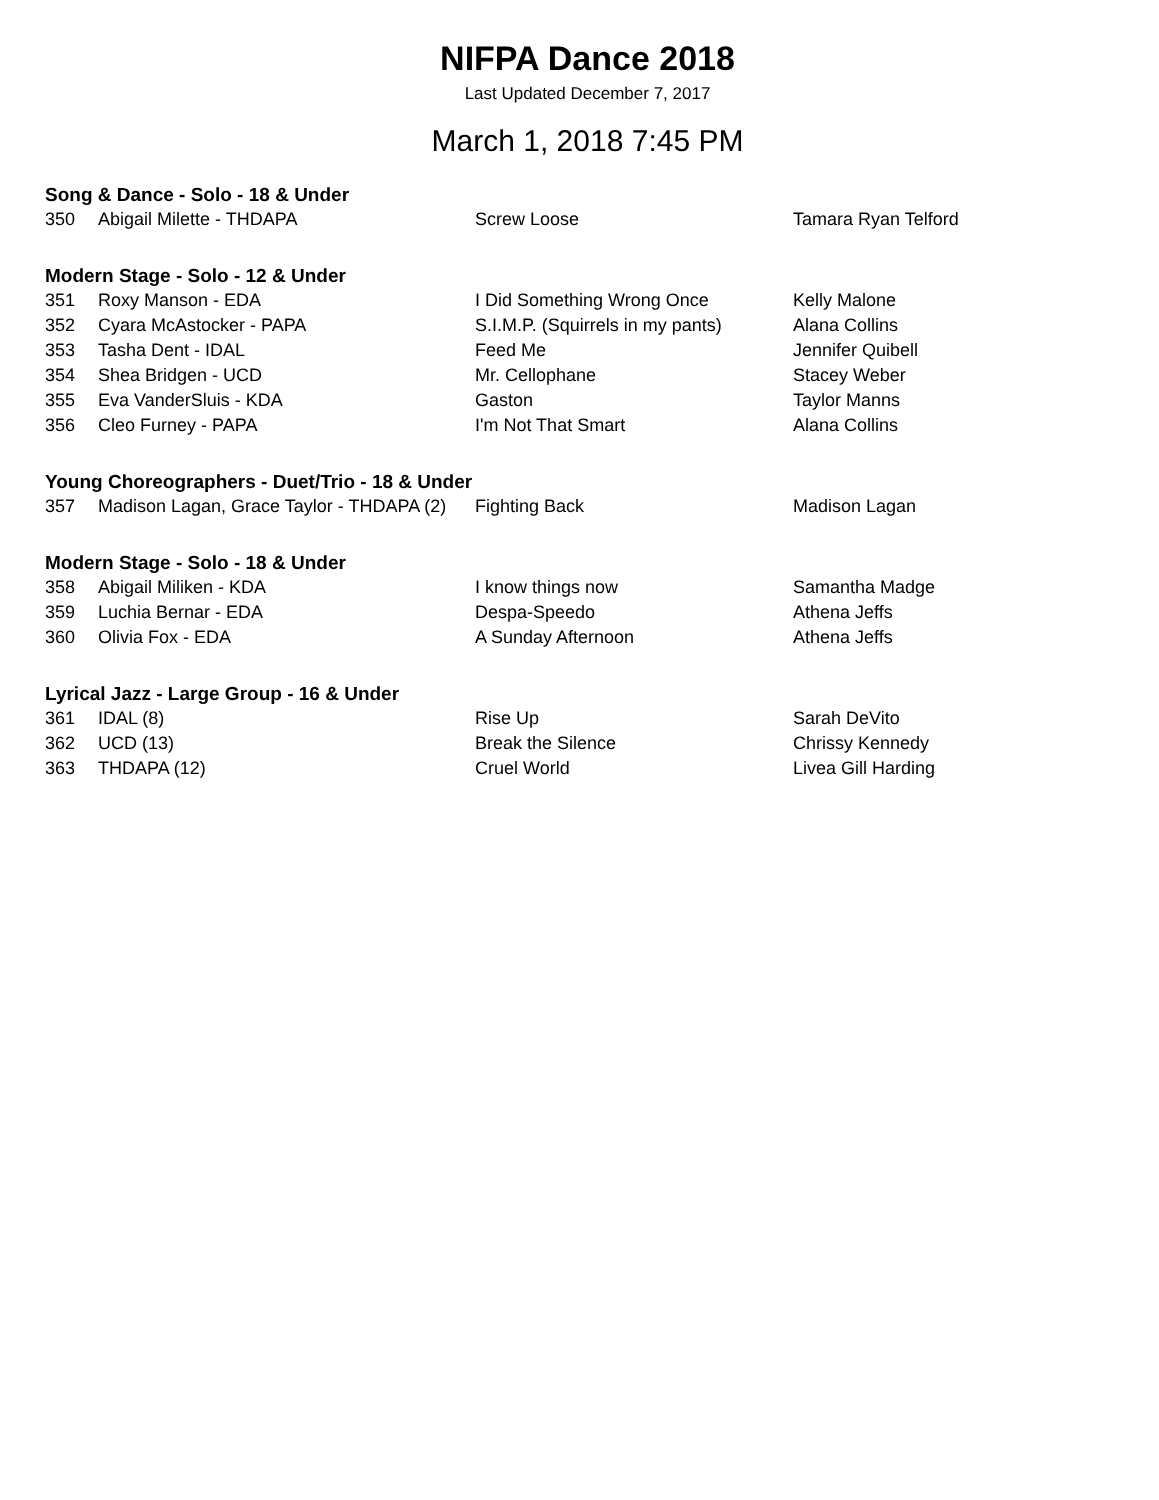NIFPA Dance 2018
Last Updated December 7, 2017
March 1, 2018 7:45 PM
Song & Dance - Solo - 18 & Under
| 350 | Abigail Milette - THDAPA | Screw Loose | Tamara Ryan Telford |
Modern Stage - Solo - 12 & Under
| 351 | Roxy Manson - EDA | I Did Something Wrong Once | Kelly Malone |
| 352 | Cyara McAstocker - PAPA | S.I.M.P. (Squirrels in my pants) | Alana Collins |
| 353 | Tasha Dent - IDAL | Feed Me | Jennifer Quibell |
| 354 | Shea Bridgen - UCD | Mr. Cellophane | Stacey Weber |
| 355 | Eva VanderSluis - KDA | Gaston | Taylor Manns |
| 356 | Cleo Furney - PAPA | I'm Not That Smart | Alana Collins |
Young Choreographers - Duet/Trio - 18 & Under
| 357 | Madison Lagan, Grace Taylor - THDAPA (2) | Fighting Back | Madison Lagan |
Modern Stage - Solo - 18 & Under
| 358 | Abigail Miliken - KDA | I know things now | Samantha Madge |
| 359 | Luchia Bernar - EDA | Despa-Speedo | Athena Jeffs |
| 360 | Olivia Fox - EDA | A Sunday Afternoon | Athena Jeffs |
Lyrical Jazz - Large Group - 16 & Under
| 361 | IDAL (8) | Rise Up | Sarah DeVito |
| 362 | UCD (13) | Break the Silence | Chrissy Kennedy |
| 363 | THDAPA (12) | Cruel World | Livea Gill Harding |